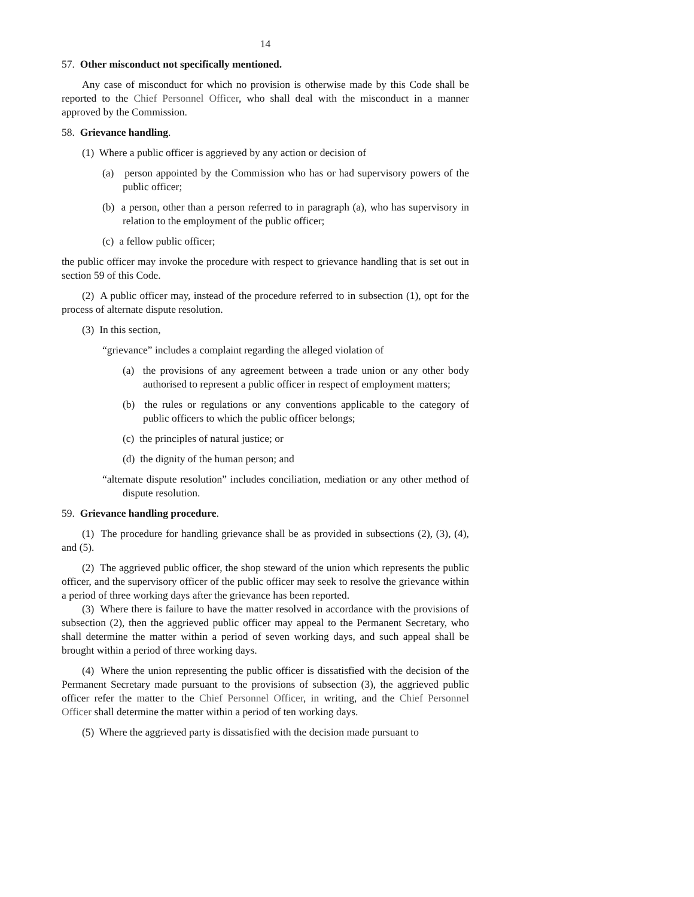14
57. Other misconduct not specifically mentioned.
Any case of misconduct for which no provision is otherwise made by this Code shall be reported to the Chief Personnel Officer, who shall deal with the misconduct in a manner approved by the Commission.
58. Grievance handling.
(1) Where a public officer is aggrieved by any action or decision of
(a) person appointed by the Commission who has or had supervisory powers of the public officer;
(b) a person, other than a person referred to in paragraph (a), who has supervisory in relation to the employment of the public officer;
(c) a fellow public officer;
the public officer may invoke the procedure with respect to grievance handling that is set out in section 59 of this Code.
(2) A public officer may, instead of the procedure referred to in subsection (1), opt for the process of alternate dispute resolution.
(3) In this section,
“grievance” includes a complaint regarding the alleged violation of
(a) the provisions of any agreement between a trade union or any other body authorised to represent a public officer in respect of employment matters;
(b) the rules or regulations or any conventions applicable to the category of public officers to which the public officer belongs;
(c) the principles of natural justice; or
(d) the dignity of the human person; and
“alternate dispute resolution” includes conciliation, mediation or any other method of dispute resolution.
59. Grievance handling procedure.
(1) The procedure for handling grievance shall be as provided in subsections (2), (3), (4), and (5).
(2) The aggrieved public officer, the shop steward of the union which represents the public officer, and the supervisory officer of the public officer may seek to resolve the grievance within a period of three working days after the grievance has been reported.
(3) Where there is failure to have the matter resolved in accordance with the provisions of subsection (2), then the aggrieved public officer may appeal to the Permanent Secretary, who shall determine the matter within a period of seven working days, and such appeal shall be brought within a period of three working days.
(4) Where the union representing the public officer is dissatisfied with the decision of the Permanent Secretary made pursuant to the provisions of subsection (3), the aggrieved public officer refer the matter to the Chief Personnel Officer, in writing, and the Chief Personnel Officer shall determine the matter within a period of ten working days.
(5) Where the aggrieved party is dissatisfied with the decision made pursuant to